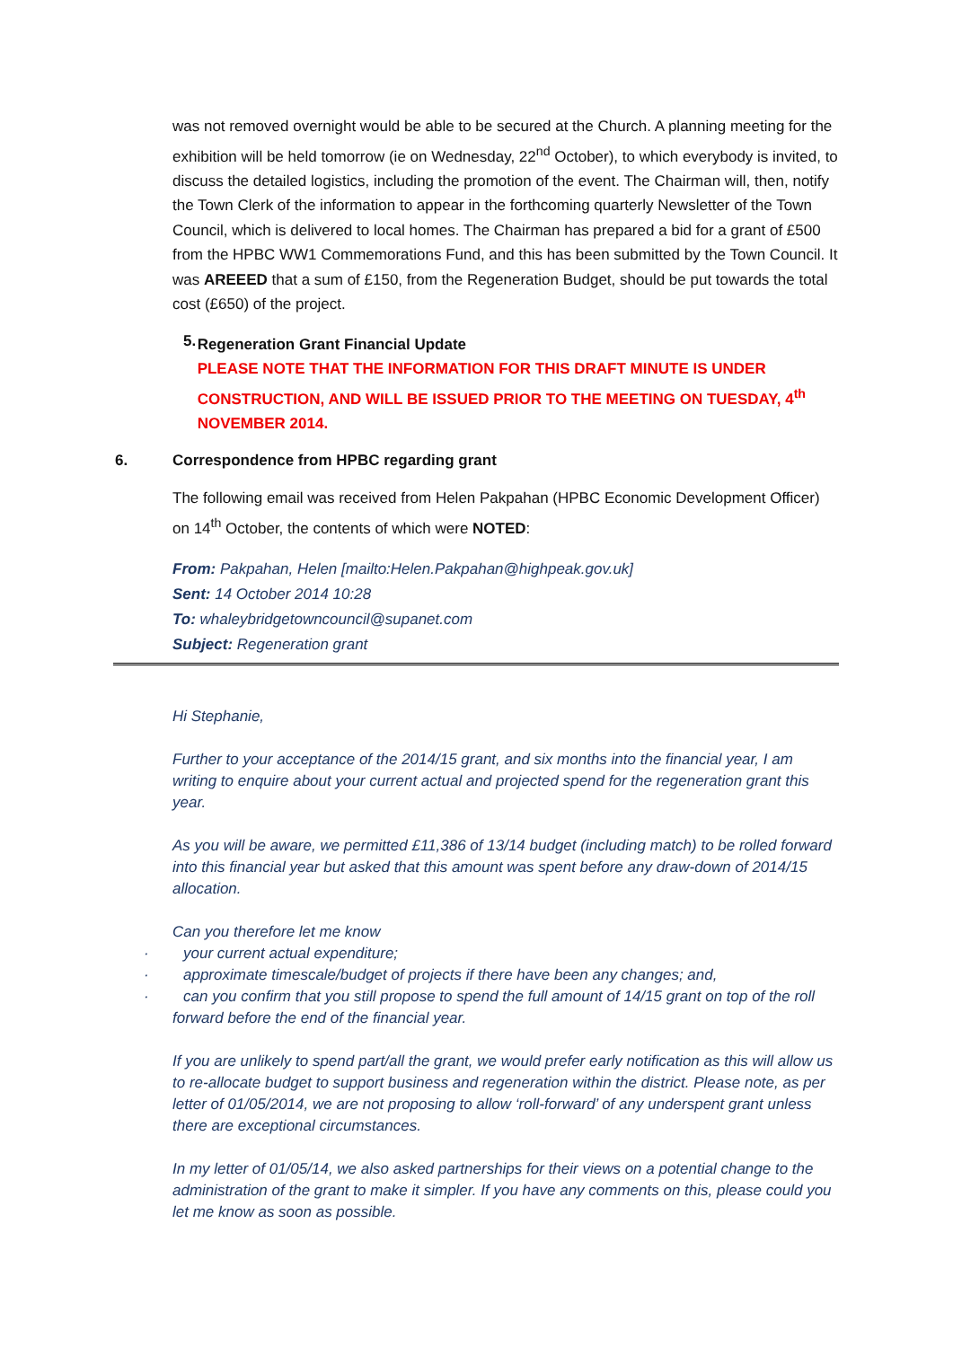was not removed overnight would be able to be secured at the Church. A planning meeting for the exhibition will be held tomorrow (ie on Wednesday, 22<sup>nd</sup> October), to which everybody is invited, to discuss the detailed logistics, including the promotion of the event. The Chairman will, then, notify the Town Clerk of the information to appear in the forthcoming quarterly Newsletter of the Town Council, which is delivered to local homes. The Chairman has prepared a bid for a grant of £500 from the HPBC WW1 Commemorations Fund, and this has been submitted by the Town Council. It was AREEED that a sum of £150, from the Regeneration Budget, should be put towards the total cost (£650) of the project.
5.
Regeneration Grant Financial Update
PLEASE NOTE THAT THE INFORMATION FOR THIS DRAFT MINUTE IS UNDER CONSTRUCTION, AND WILL BE ISSUED PRIOR TO THE MEETING ON TUESDAY, 4<sup>th</sup> NOVEMBER 2014.
6. Correspondence from HPBC regarding grant
The following email was received from Helen Pakpahan (HPBC Economic Development Officer) on 14<sup>th</sup> October, the contents of which were NOTED:
From: Pakpahan, Helen [mailto:Helen.Pakpahan@highpeak.gov.uk]
Sent: 14 October 2014 10:28
To: whaleybridgetowncouncil@supanet.com
Subject: Regeneration grant
Hi Stephanie,
Further to your acceptance of the 2014/15 grant, and six months into the financial year, I am writing to enquire about your current actual and projected spend for the regeneration grant this year.
As you will be aware, we permitted £11,386 of 13/14 budget (including match) to be rolled forward into this financial year but asked that this amount was spent before any draw-down of 2014/15 allocation.
Can you therefore let me know
· your current actual expenditure;
· approximate timescale/budget of projects if there have been any changes; and,
· can you confirm that you still propose to spend the full amount of 14/15 grant on top of the roll forward before the end of the financial year.
If you are unlikely to spend part/all the grant, we would prefer early notification as this will allow us to re-allocate budget to support business and regeneration within the district. Please note, as per letter of 01/05/2014, we are not proposing to allow ‘roll-forward’ of any underspent grant unless there are exceptional circumstances.
In my letter of 01/05/14, we also asked partnerships for their views on a potential change to the administration of the grant to make it simpler. If you have any comments on this, please could you let me know as soon as possible.